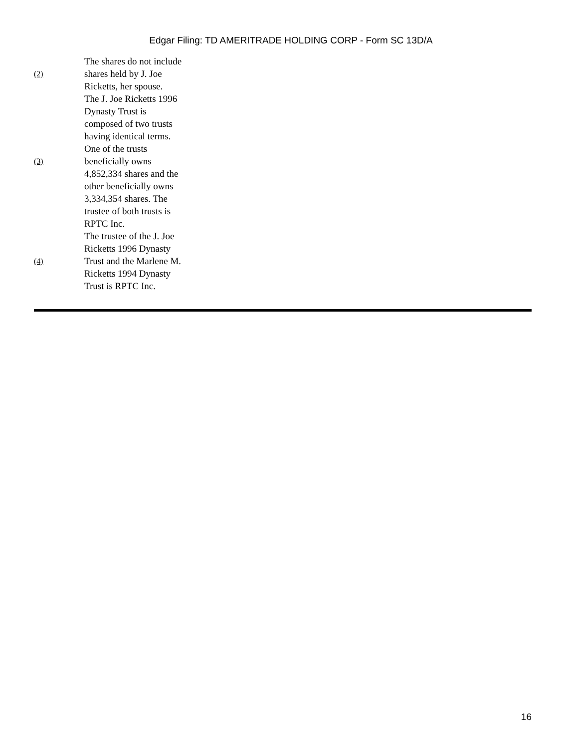Edgar Filing: TD AMERITRADE HOLDING CORP - Form SC 13D/A
| (2) | The shares do not include shares held by J. Joe Ricketts, her spouse. |
| (3) | The J. Joe Ricketts 1996 Dynasty Trust is composed of two trusts having identical terms. One of the trusts beneficially owns 4,852,334 shares and the other beneficially owns 3,334,354 shares. The trustee of both trusts is RPTC Inc. |
| (4) | The trustee of the J. Joe Ricketts 1996 Dynasty Trust and the Marlene M. Ricketts 1994 Dynasty Trust is RPTC Inc. |
16